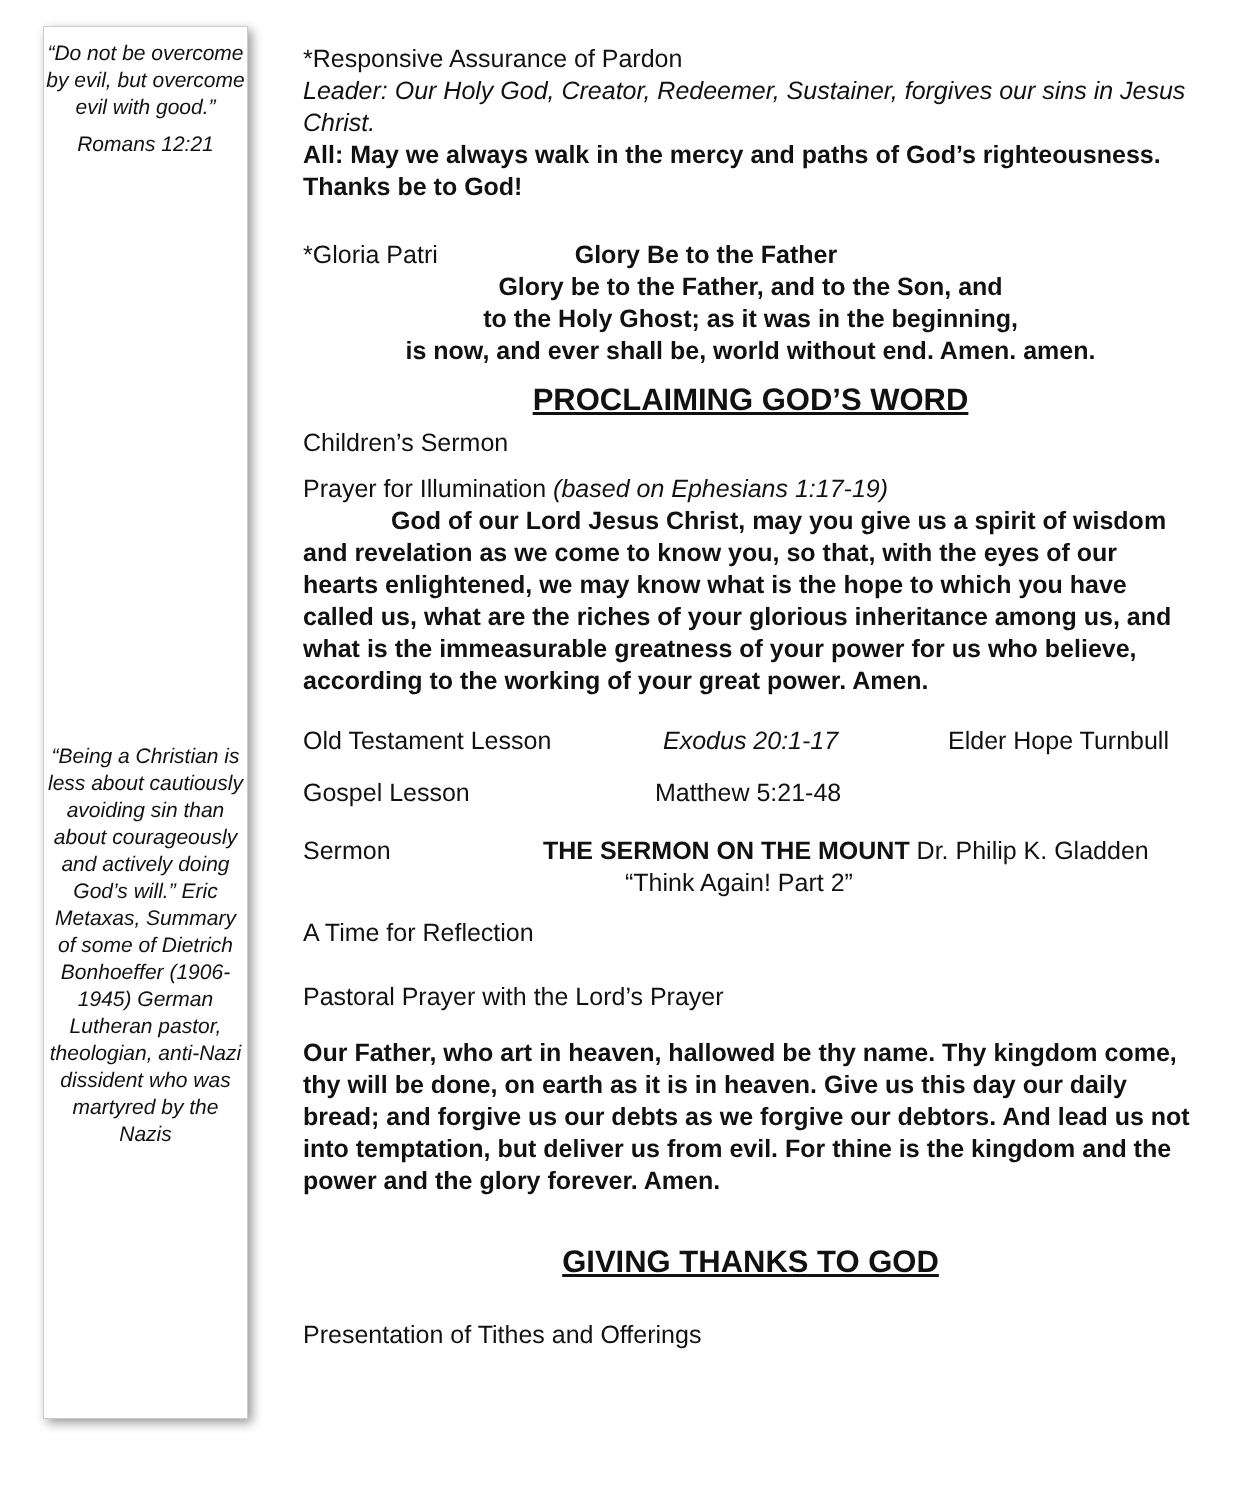“Do not be overcome by evil, but overcome evil with good.”
Romans 12:21
“Being a Christian is less about cautiously avoiding sin than about courageously and actively doing God’s will.” Eric Metaxas, Summary of some of Dietrich Bonhoeffer (1906-1945) German Lutheran pastor, theologian, anti-Nazi dissident who was martyred by the Nazis
*Responsive Assurance of Pardon
Leader: Our Holy God, Creator, Redeemer, Sustainer, forgives our sins in Jesus Christ.
All: May we always walk in the mercy and paths of God’s righteousness. Thanks be to God!
*Gloria Patri Glory Be to the Father
Glory be to the Father, and to the Son, and
to the Holy Ghost; as it was in the beginning,
is now, and ever shall be, world without end. Amen. amen.
PROCLAIMING GOD’S WORD
Children’s Sermon
Prayer for Illumination (based on Ephesians 1:17-19)
God of our Lord Jesus Christ, may you give us a spirit of wisdom and revelation as we come to know you, so that, with the eyes of our hearts enlightened, we may know what is the hope to which you have called us, what are the riches of your glorious inheritance among us, and what is the immeasurable greatness of your power for us who believe, according to the working of your great power. Amen.
Old Testament Lesson Exodus 20:1-17 Elder Hope Turnbull
Gospel Lesson Matthew 5:21-48
Sermon THE SERMON ON THE MOUNT Dr. Philip K. Gladden
“Think Again! Part 2”
A Time for Reflection
Pastoral Prayer with the Lord’s Prayer
Our Father, who art in heaven, hallowed be thy name. Thy kingdom come, thy will be done, on earth as it is in heaven. Give us this day our daily bread; and forgive us our debts as we forgive our debtors. And lead us not into temptation, but deliver us from evil. For thine is the kingdom and the power and the glory forever. Amen.
GIVING THANKS TO GOD
Presentation of Tithes and Offerings